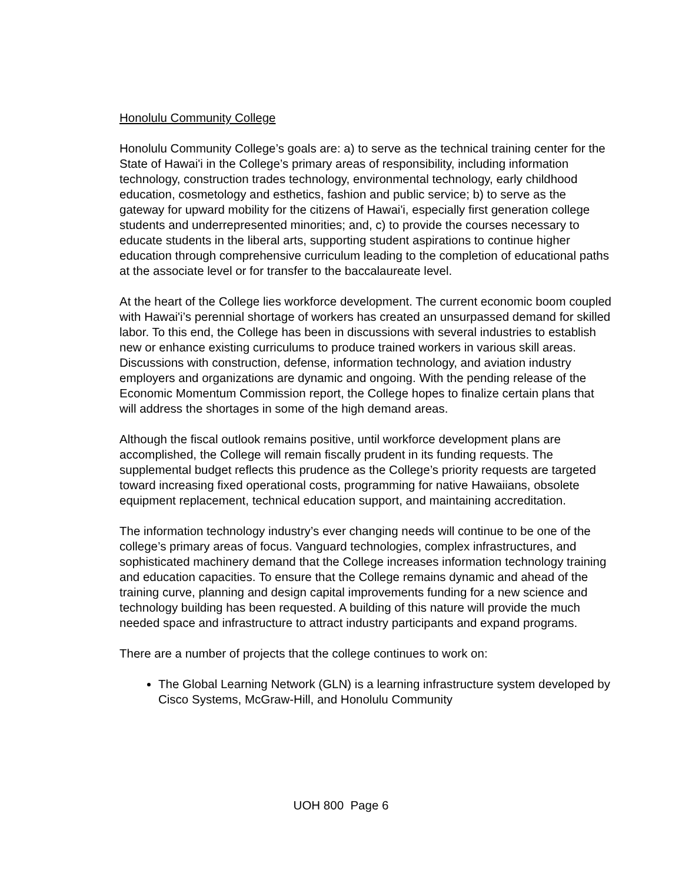Honolulu Community College
Honolulu Community College’s goals are: a) to serve as the technical training center for the State of Hawai'i in the College’s primary areas of responsibility, including information technology, construction trades technology, environmental technology, early childhood education, cosmetology and esthetics, fashion and public service; b) to serve as the gateway for upward mobility for the citizens of Hawai'i, especially first generation college students and underrepresented minorities; and, c) to provide the courses necessary to educate students in the liberal arts, supporting student aspirations to continue higher education through comprehensive curriculum leading to the completion of educational paths at the associate level or for transfer to the baccalaureate level.
At the heart of the College lies workforce development. The current economic boom coupled with Hawai'i’s perennial shortage of workers has created an unsurpassed demand for skilled labor. To this end, the College has been in discussions with several industries to establish new or enhance existing curriculums to produce trained workers in various skill areas. Discussions with construction, defense, information technology, and aviation industry employers and organizations are dynamic and ongoing. With the pending release of the Economic Momentum Commission report, the College hopes to finalize certain plans that will address the shortages in some of the high demand areas.
Although the fiscal outlook remains positive, until workforce development plans are accomplished, the College will remain fiscally prudent in its funding requests. The supplemental budget reflects this prudence as the College’s priority requests are targeted toward increasing fixed operational costs, programming for native Hawaiians, obsolete equipment replacement, technical education support, and maintaining accreditation.
The information technology industry’s ever changing needs will continue to be one of the college’s primary areas of focus. Vanguard technologies, complex infrastructures, and sophisticated machinery demand that the College increases information technology training and education capacities. To ensure that the College remains dynamic and ahead of the training curve, planning and design capital improvements funding for a new science and technology building has been requested. A building of this nature will provide the much needed space and infrastructure to attract industry participants and expand programs.
There are a number of projects that the college continues to work on:
The Global Learning Network (GLN) is a learning infrastructure system developed by Cisco Systems, McGraw-Hill, and Honolulu Community
UOH 800 Page 6